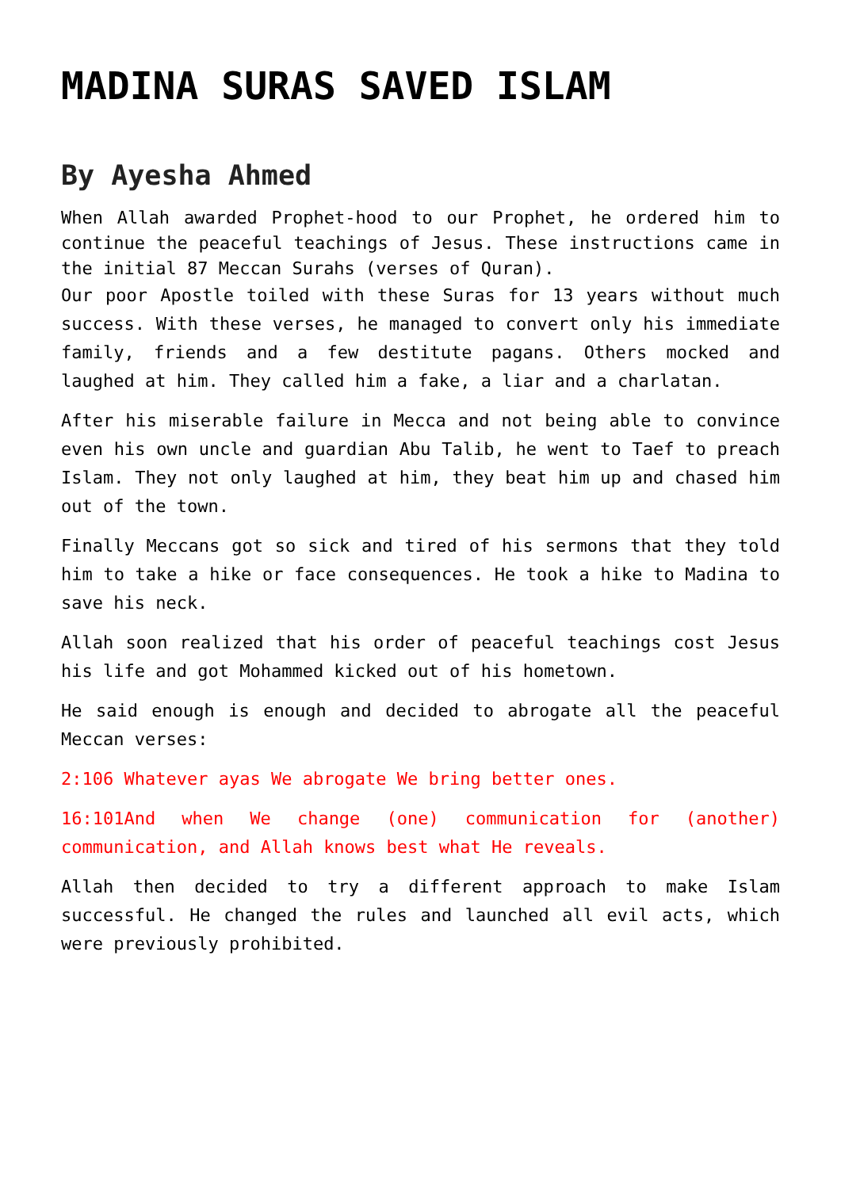MADINA SURAS SAVED ISLAM
By Ayesha Ahmed
When Allah awarded Prophet-hood to our Prophet, he ordered him to continue the peaceful teachings of Jesus. These instructions came in the initial 87 Meccan Surahs (verses of Quran).
Our poor Apostle toiled with these Suras for 13 years without much success. With these verses, he managed to convert only his immediate family, friends and a few destitute pagans. Others mocked and laughed at him. They called him a fake, a liar and a charlatan.
After his miserable failure in Mecca and not being able to convince even his own uncle and guardian Abu Talib, he went to Taef to preach Islam. They not only laughed at him, they beat him up and chased him out of the town.
Finally Meccans got so sick and tired of his sermons that they told him to take a hike or face consequences. He took a hike to Madina to save his neck.
Allah soon realized that his order of peaceful teachings cost Jesus his life and got Mohammed kicked out of his hometown.
He said enough is enough and decided to abrogate all the peaceful Meccan verses:
2:106 Whatever ayas We abrogate We bring better ones.
16:101And when We change (one) communication for (another) communication, and Allah knows best what He reveals.
Allah then decided to try a different approach to make Islam successful. He changed the rules and launched all evil acts, which were previously prohibited.